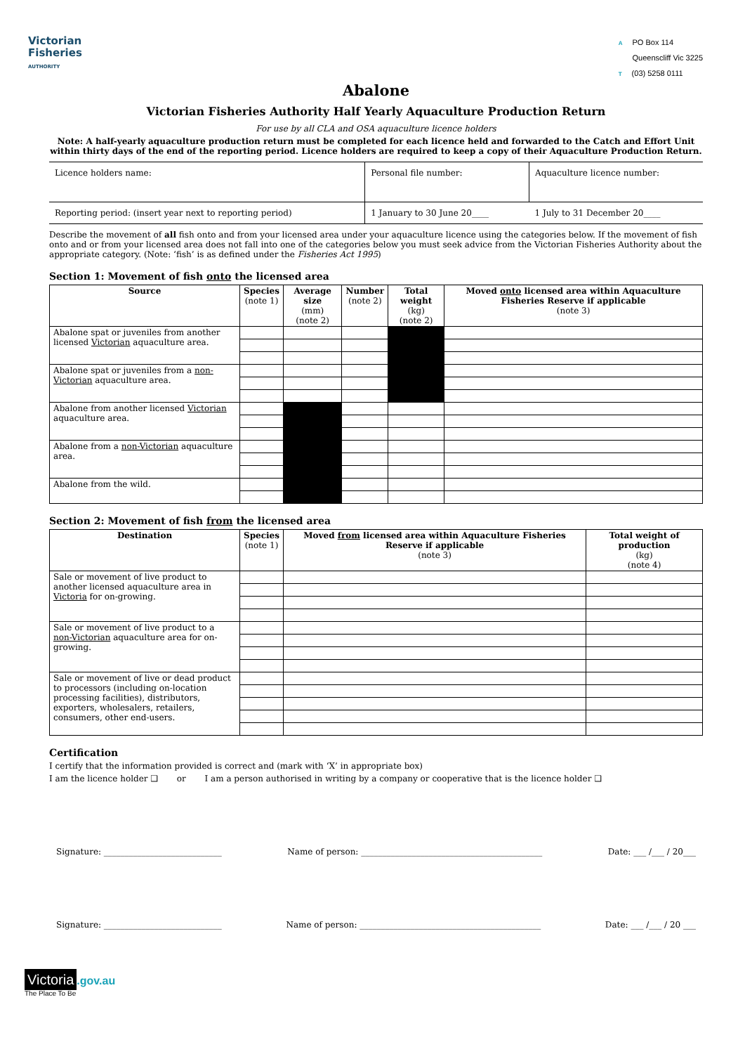Victorian
Fisheries
AUTHORITY
A PO Box 114
A Queenscliff Vic 3225
T (03) 5258 0111
Abalone
Victorian Fisheries Authority Half Yearly Aquaculture Production Return
For use by all CLA and OSA aquaculture licence holders
Note: A half-yearly aquaculture production return must be completed for each licence held and forwarded to the Catch and Effort Unit within thirty days of the end of the reporting period. Licence holders are required to keep a copy of their Aquaculture Production Return.
| Licence holders name: | Personal file number: | Aquaculture licence number: |
| Reporting period: (insert year next to reporting period) | 1 January to 30 June 20____ | 1 July to 31 December 20____ |
Describe the movement of all fish onto and from your licensed area under your aquaculture licence using the categories below. If the movement of fish onto and or from your licensed area does not fall into one of the categories below you must seek advice from the Victorian Fisheries Authority about the appropriate category. (Note: ‘fish’ is as defined under the Fisheries Act 1995)
Section 1: Movement of fish onto the licensed area
| Source | Species (note 1) | Average size (mm) (note 2) | Number (note 2) | Total weight (kg) (note 2) | Moved onto licensed area within Aquaculture Fisheries Reserve if applicable (note 3) |
| --- | --- | --- | --- | --- | --- |
| Abalone spat or juveniles from another licensed Victorian aquaculture area. | | | | | |
| Abalone spat or juveniles from a non-Victorian aquaculture area. | | | | | |
| Abalone from another licensed Victorian aquaculture area. | | | | | |
| Abalone from a non-Victorian aquaculture area. | | | | | |
| Abalone from the wild. | | | | | |
Section 2: Movement of fish from the licensed area
| Destination | Species (note 1) | Moved from licensed area within Aquaculture Fisheries Reserve if applicable (note 3) | Total weight of production (kg) (note 4) |
| --- | --- | --- | --- |
| Sale or movement of live product to another licensed aquaculture area in Victoria for on-growing. | | | |
| Sale or movement of live product to a non-Victorian aquaculture area for on-growing. | | | |
| Sale or movement of live or dead product to processors (including on-location processing facilities), distributors, exporters, wholesalers, retailers, consumers, other end-users. | | | |
Certification
I certify that the information provided is correct and (mark with ‘X’ in appropriate box)
I am the licence holder ❑ or I am a person authorised in writing by a company or cooperative that is the licence holder ❑
Signature: ____________________________ Name of person: ___________________________________________ Date: ___ /___ / 20___
Signature: ____________________________ Name of person: ___________________________________________ Date: ___ /___ / 20 ___
Victoria.gov.au
The Place To Be